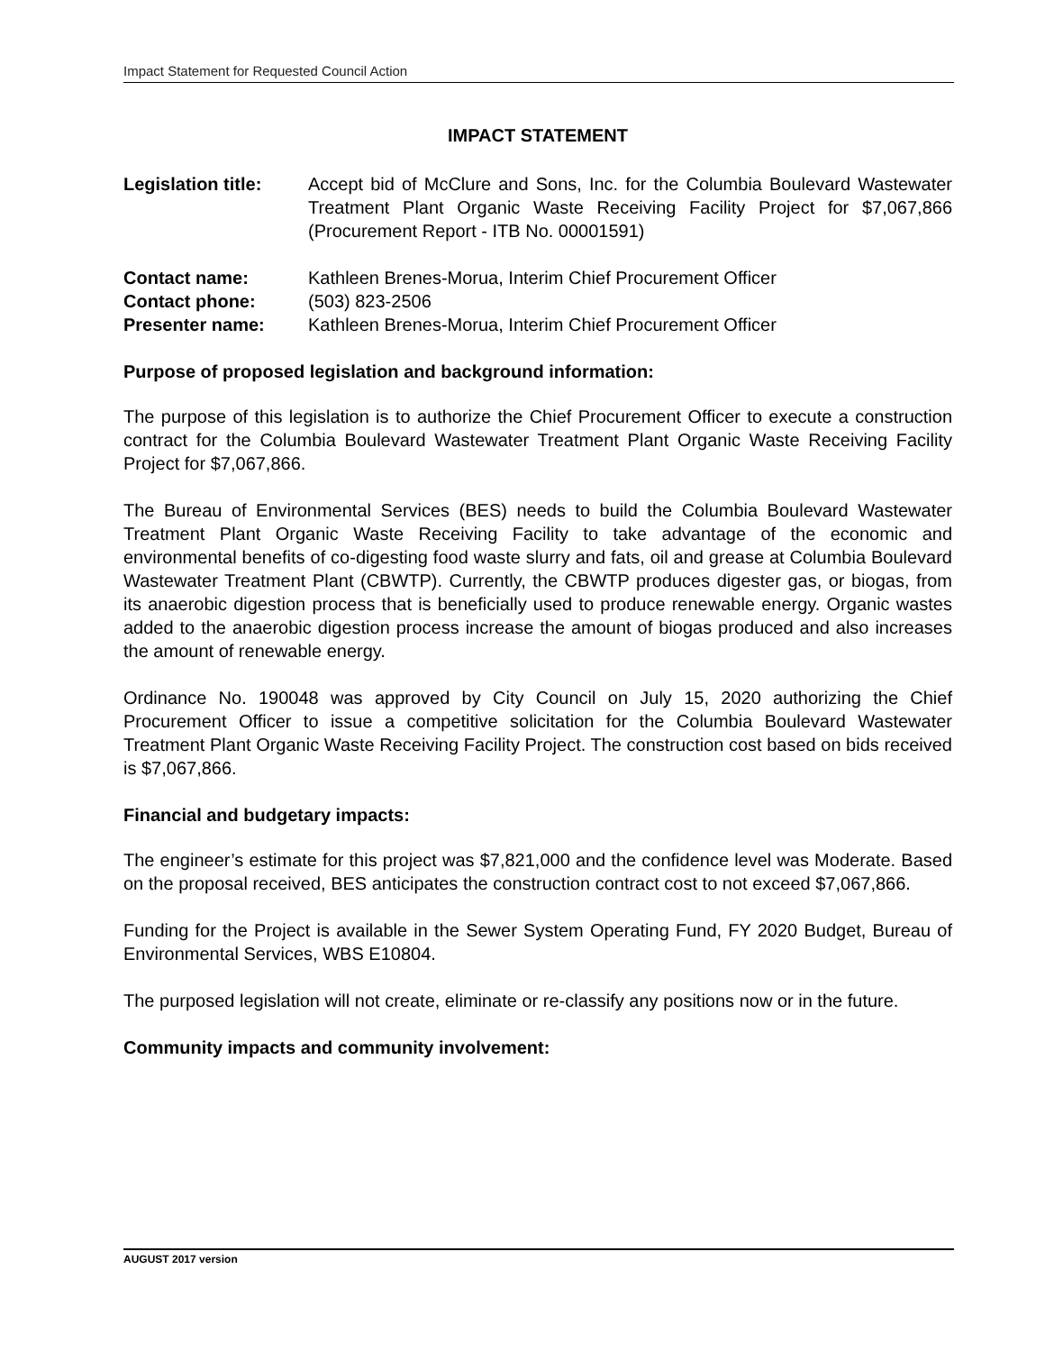Impact Statement for Requested Council Action
IMPACT STATEMENT
Legislation title:
Accept bid of McClure and Sons, Inc. for the Columbia Boulevard Wastewater Treatment Plant Organic Waste Receiving Facility Project for $7,067,866 (Procurement Report - ITB No. 00001591)
Contact name: Kathleen Brenes-Morua, Interim Chief Procurement Officer
Contact phone: (503) 823-2506
Presenter name: Kathleen Brenes-Morua, Interim Chief Procurement Officer
Purpose of proposed legislation and background information:
The purpose of this legislation is to authorize the Chief Procurement Officer to execute a construction contract for the Columbia Boulevard Wastewater Treatment Plant Organic Waste Receiving Facility Project for $7,067,866.
The Bureau of Environmental Services (BES) needs to build the Columbia Boulevard Wastewater Treatment Plant Organic Waste Receiving Facility to take advantage of the economic and environmental benefits of co-digesting food waste slurry and fats, oil and grease at Columbia Boulevard Wastewater Treatment Plant (CBWTP). Currently, the CBWTP produces digester gas, or biogas, from its anaerobic digestion process that is beneficially used to produce renewable energy. Organic wastes added to the anaerobic digestion process increase the amount of biogas produced and also increases the amount of renewable energy.
Ordinance No. 190048 was approved by City Council on July 15, 2020 authorizing the Chief Procurement Officer to issue a competitive solicitation for the Columbia Boulevard Wastewater Treatment Plant Organic Waste Receiving Facility Project. The construction cost based on bids received is $7,067,866.
Financial and budgetary impacts:
The engineer’s estimate for this project was $7,821,000 and the confidence level was Moderate. Based on the proposal received, BES anticipates the construction contract cost to not exceed $7,067,866.
Funding for the Project is available in the Sewer System Operating Fund, FY 2020 Budget, Bureau of Environmental Services, WBS E10804.
The purposed legislation will not create, eliminate or re-classify any positions now or in the future.
Community impacts and community involvement:
AUGUST 2017 version